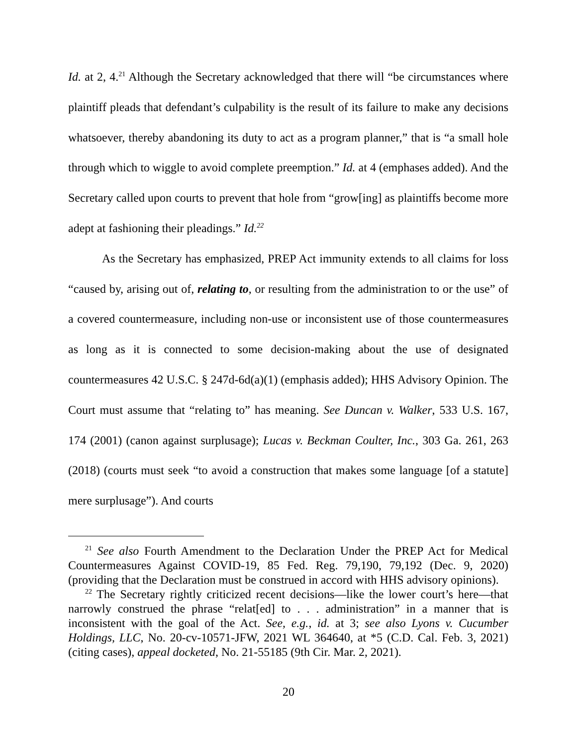Id. at 2, 4.<sup>21</sup> Although the Secretary acknowledged that there will “be circumstances where plaintiff pleads that defendant’s culpability is the result of its failure to make any decisions whatsoever, thereby abandoning its duty to act as a program planner,” that is “a small hole through which to wiggle to avoid complete preemption.” Id. at 4 (emphases added). And the Secretary called upon courts to prevent that hole from “grow[ing] as plaintiffs become more adept at fashioning their pleadings.” Id.<sup>22</sup>
As the Secretary has emphasized, PREP Act immunity extends to all claims for loss “caused by, arising out of, relating to, or resulting from the administration to or the use” of a covered countermeasure, including non-use or inconsistent use of those countermeasures as long as it is connected to some decision-making about the use of designated countermeasures 42 U.S.C. § 247d-6d(a)(1) (emphasis added); HHS Advisory Opinion. The Court must assume that “relating to” has meaning. See Duncan v. Walker, 533 U.S. 167, 174 (2001) (canon against surplusage); Lucas v. Beckman Coulter, Inc., 303 Ga. 261, 263 (2018) (courts must seek “to avoid a construction that makes some language [of a statute] mere surplusage”). And courts
<sup>21</sup> See also Fourth Amendment to the Declaration Under the PREP Act for Medical Countermeasures Against COVID-19, 85 Fed. Reg. 79,190, 79,192 (Dec. 9, 2020) (providing that the Declaration must be construed in accord with HHS advisory opinions).
<sup>22</sup> The Secretary rightly criticized recent decisions—like the lower court’s here—that narrowly construed the phrase “relat[ed] to . . . administration” in a manner that is inconsistent with the goal of the Act. See, e.g., id. at 3; see also Lyons v. Cucumber Holdings, LLC, No. 20-cv-10571-JFW, 2021 WL 364640, at *5 (C.D. Cal. Feb. 3, 2021) (citing cases), appeal docketed, No. 21-55185 (9th Cir. Mar. 2, 2021).
20